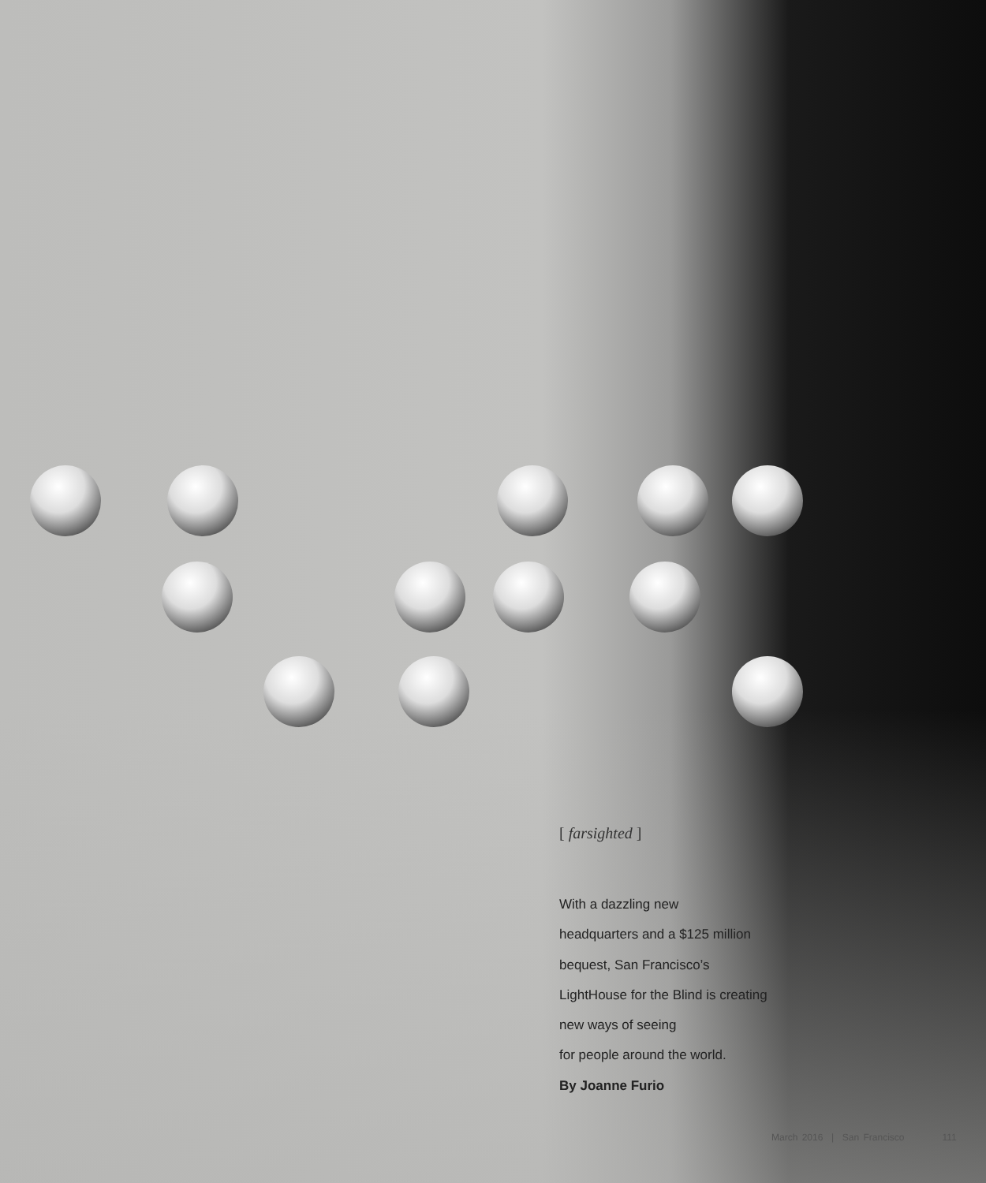[ farsighted ]
With a dazzling new
headquarters and a $125 million
bequest, San Francisco’s
LightHouse for the Blind is creating
new ways of seeing
for people around the world.
By Joanne Furio
March 2016 | San Francisco 111